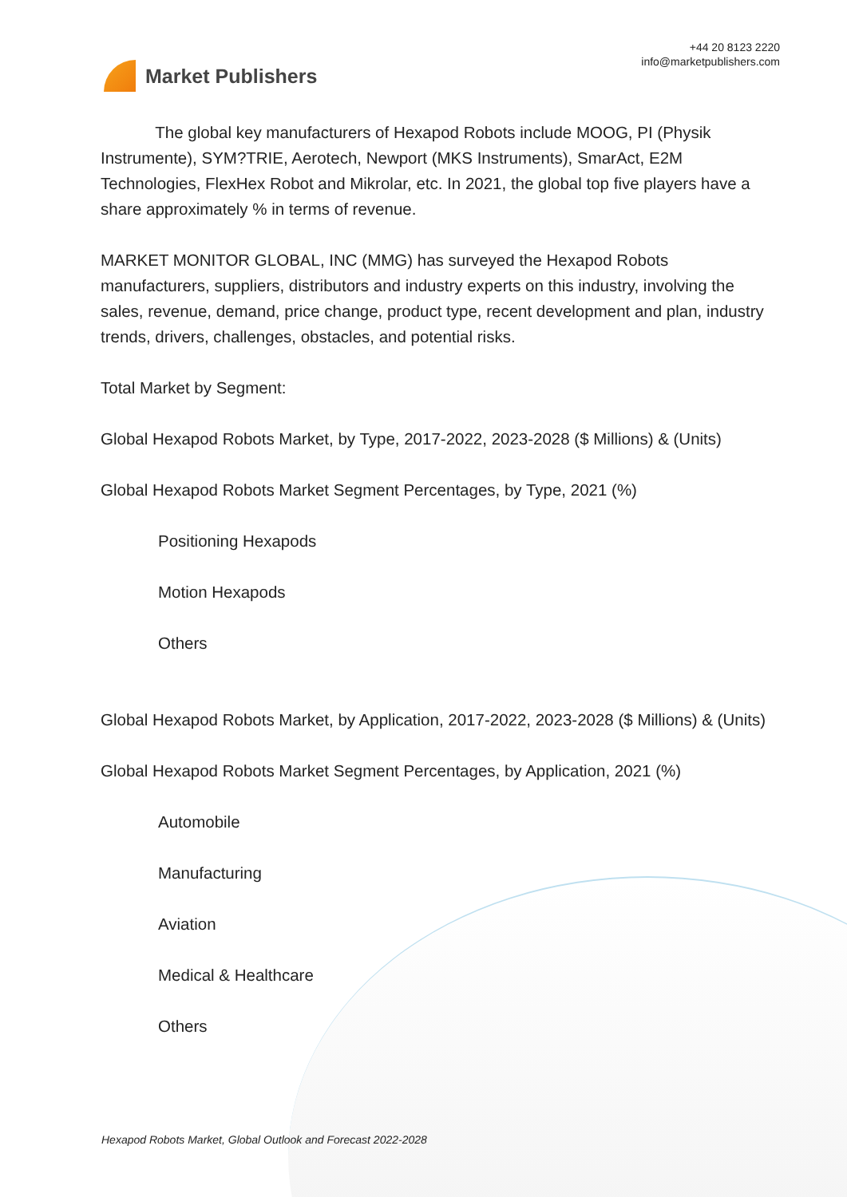Market Publishers
+44 20 8123 2220
info@marketpublishers.com
The global key manufacturers of Hexapod Robots include MOOG, PI (Physik Instrumente), SYM?TRIE, Aerotech, Newport (MKS Instruments), SmarAct, E2M Technologies, FlexHex Robot and Mikrolar, etc. In 2021, the global top five players have a share approximately % in terms of revenue.
MARKET MONITOR GLOBAL, INC (MMG) has surveyed the Hexapod Robots manufacturers, suppliers, distributors and industry experts on this industry, involving the sales, revenue, demand, price change, product type, recent development and plan, industry trends, drivers, challenges, obstacles, and potential risks.
Total Market by Segment:
Global Hexapod Robots Market, by Type, 2017-2022, 2023-2028 ($ Millions) & (Units)
Global Hexapod Robots Market Segment Percentages, by Type, 2021 (%)
Positioning Hexapods
Motion Hexapods
Others
Global Hexapod Robots Market, by Application, 2017-2022, 2023-2028 ($ Millions) & (Units)
Global Hexapod Robots Market Segment Percentages, by Application, 2021 (%)
Automobile
Manufacturing
Aviation
Medical & Healthcare
Others
Hexapod Robots Market, Global Outlook and Forecast 2022-2028